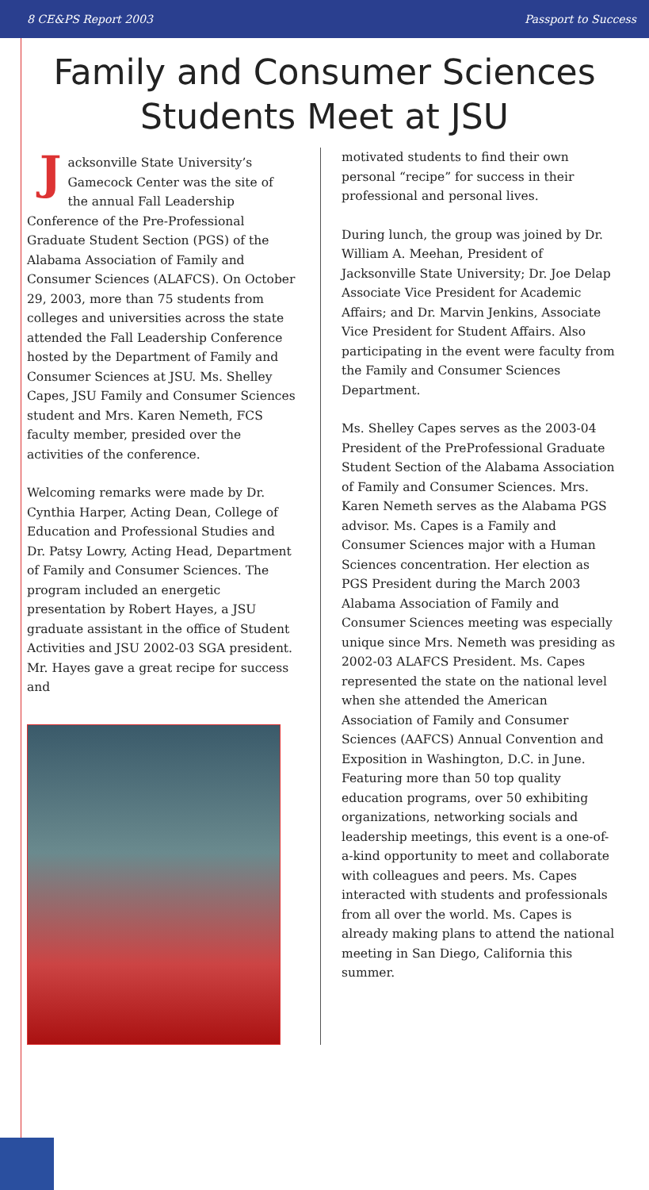8 CE&PS Report 2003 Passport to Success
Family and Consumer Sciences
Students Meet at JSU
Jacksonville State University’s Gamecock Center was the site of the annual Fall Leadership Conference of the Pre-Professional Graduate Student Section (PGS) of the Alabama Association of Family and Consumer Sciences (ALAFCS). On October 29, 2003, more than 75 students from colleges and universities across the state attended the Fall Leadership Conference hosted by the Department of Family and Consumer Sciences at JSU. Ms. Shelley Capes, JSU Family and Consumer Sciences student and Mrs. Karen Nemeth, FCS faculty member, presided over the activities of the conference.
Welcoming remarks were made by Dr. Cynthia Harper, Acting Dean, College of Education and Professional Studies and Dr. Patsy Lowry, Acting Head, Department of Family and Consumer Sciences. The program included an energetic presentation by Robert Hayes, a JSU graduate assistant in the office of Student Activities and JSU 2002-03 SGA president. Mr. Hayes gave a great recipe for success and
motivated students to find their own personal “recipe” for success in their professional and personal lives.
During lunch, the group was joined by Dr. William A. Meehan, President of Jacksonville State University; Dr. Joe Delap Associate Vice President for Academic Affairs; and Dr. Marvin Jenkins, Associate Vice President for Student Affairs. Also participating in the event were faculty from the Family and Consumer Sciences Department.
Ms. Shelley Capes serves as the 2003-04 President of the PreProfessional Graduate Student Section of the Alabama Association of Family and Consumer Sciences. Mrs. Karen Nemeth serves as the Alabama PGS advisor. Ms. Capes is a Family and Consumer Sciences major with a Human Sciences concentration. Her election as PGS President during the March 2003 Alabama Association of Family and Consumer Sciences meeting was especially unique since Mrs. Nemeth was presiding as 2002-03 ALAFCS President. Ms. Capes represented the state on the national level when she attended the American Association of Family and Consumer Sciences (AAFCS) Annual Convention and Exposition in Washington, D.C. in June. Featuring more than 50 top quality education programs, over 50 exhibiting organizations, networking socials and leadership meetings, this event is a one-of-a-kind opportunity to meet and collaborate with colleagues and peers. Ms. Capes interacted with students and professionals from all over the world. Ms. Capes is already making plans to attend the national meeting in San Diego, California this summer.